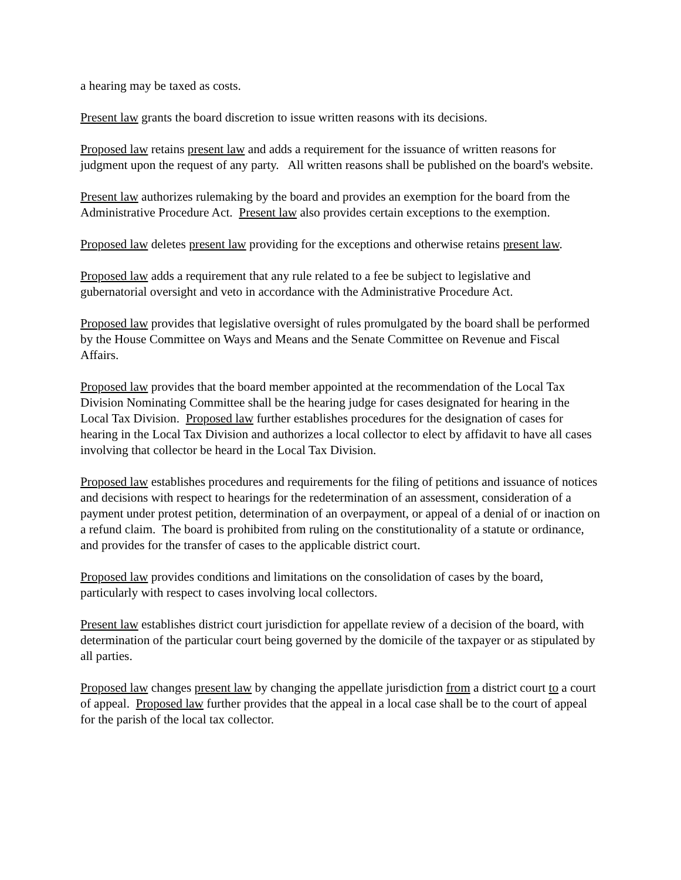a hearing may be taxed as costs.
Present law grants the board discretion to issue written reasons with its decisions.
Proposed law retains present law and adds a requirement for the issuance of written reasons for judgment upon the request of any party. All written reasons shall be published on the board's website.
Present law authorizes rulemaking by the board and provides an exemption for the board from the Administrative Procedure Act. Present law also provides certain exceptions to the exemption.
Proposed law deletes present law providing for the exceptions and otherwise retains present law.
Proposed law adds a requirement that any rule related to a fee be subject to legislative and gubernatorial oversight and veto in accordance with the Administrative Procedure Act.
Proposed law provides that legislative oversight of rules promulgated by the board shall be performed by the House Committee on Ways and Means and the Senate Committee on Revenue and Fiscal Affairs.
Proposed law provides that the board member appointed at the recommendation of the Local Tax Division Nominating Committee shall be the hearing judge for cases designated for hearing in the Local Tax Division. Proposed law further establishes procedures for the designation of cases for hearing in the Local Tax Division and authorizes a local collector to elect by affidavit to have all cases involving that collector be heard in the Local Tax Division.
Proposed law establishes procedures and requirements for the filing of petitions and issuance of notices and decisions with respect to hearings for the redetermination of an assessment, consideration of a payment under protest petition, determination of an overpayment, or appeal of a denial of or inaction on a refund claim. The board is prohibited from ruling on the constitutionality of a statute or ordinance, and provides for the transfer of cases to the applicable district court.
Proposed law provides conditions and limitations on the consolidation of cases by the board, particularly with respect to cases involving local collectors.
Present law establishes district court jurisdiction for appellate review of a decision of the board, with determination of the particular court being governed by the domicile of the taxpayer or as stipulated by all parties.
Proposed law changes present law by changing the appellate jurisdiction from a district court to a court of appeal. Proposed law further provides that the appeal in a local case shall be to the court of appeal for the parish of the local tax collector.